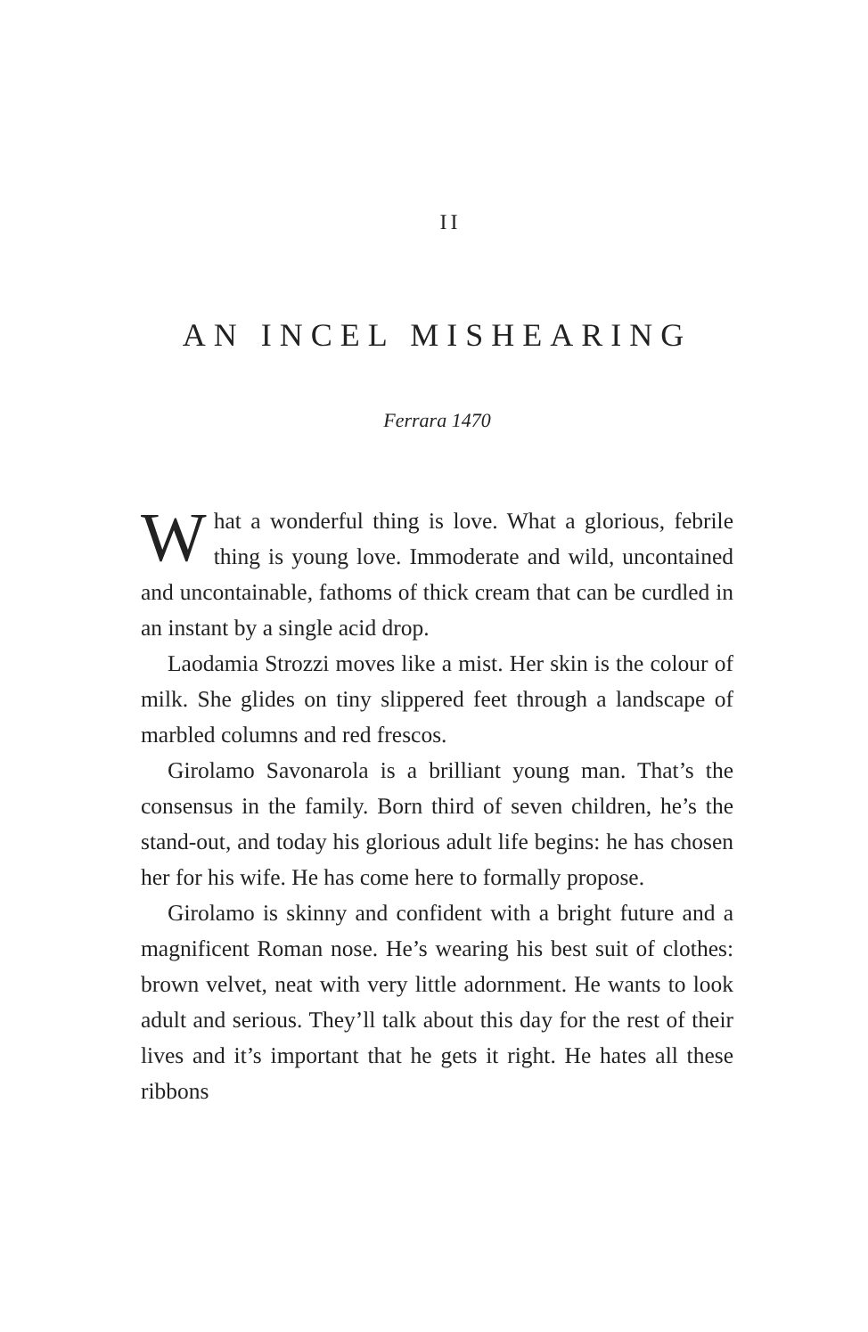II
AN INCEL MISHEARING
Ferrara 1470
What a wonderful thing is love. What a glorious, febrile thing is young love. Immoderate and wild, uncontained and uncontainable, fathoms of thick cream that can be curdled in an instant by a single acid drop.
Laodamia Strozzi moves like a mist. Her skin is the colour of milk. She glides on tiny slippered feet through a landscape of marbled columns and red frescos.
Girolamo Savonarola is a brilliant young man. That’s the consensus in the family. Born third of seven children, he’s the stand-out, and today his glorious adult life begins: he has chosen her for his wife. He has come here to formally propose.
Girolamo is skinny and confident with a bright future and a magnificent Roman nose. He’s wearing his best suit of clothes: brown velvet, neat with very little adornment. He wants to look adult and serious. They’ll talk about this day for the rest of their lives and it’s important that he gets it right. He hates all these ribbons